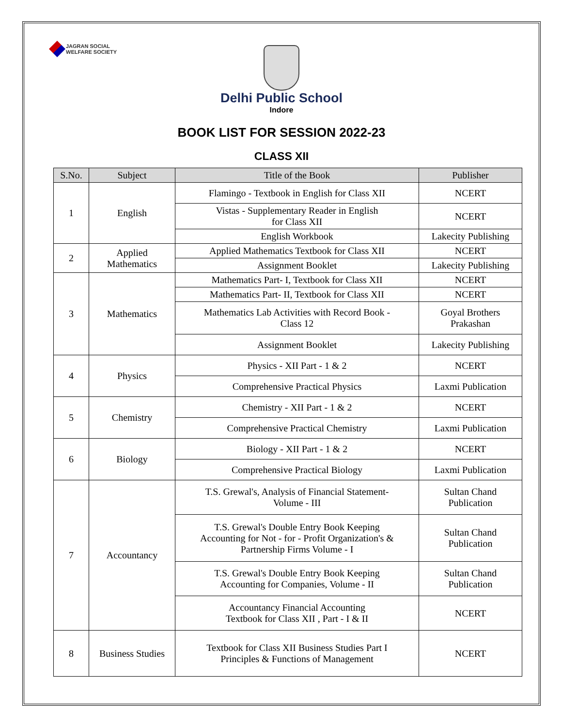JAGRAN SOCIAL
WELFARE SOCIETY
Delhi Public School
Indore
BOOK LIST FOR SESSION 2022-23
CLASS XII
| S.No. | Subject | Title of the Book | Publisher |
| --- | --- | --- | --- |
| 1 | English | Flamingo - Textbook in English for Class XII | NCERT |
| | | Vistas - Supplementary Reader in English for Class XII | NCERT |
| | | English Workbook | Lakecity Publishing |
| 2 | Applied Mathematics | Applied Mathematics Textbook for Class XII | NCERT |
| | | Assignment Booklet | Lakecity Publishing |
| 3 | Mathematics | Mathematics Part- I, Textbook for Class XII | NCERT |
| | | Mathematics Part- II, Textbook for Class XII | NCERT |
| | | Mathematics Lab Activities with Record Book - Class 12 | Goyal Brothers Prakashan |
| | | Assignment Booklet | Lakecity Publishing |
| 4 | Physics | Physics - XII Part - 1 & 2 | NCERT |
| | | Comprehensive Practical Physics | Laxmi Publication |
| 5 | Chemistry | Chemistry - XII Part - 1 & 2 | NCERT |
| | | Comprehensive Practical Chemistry | Laxmi Publication |
| 6 | Biology | Biology - XII Part - 1 & 2 | NCERT |
| | | Comprehensive Practical Biology | Laxmi Publication |
| 7 | Accountancy | T.S. Grewal's, Analysis of Financial Statement- Volume - III | Sultan Chand Publication |
| | | T.S. Grewal's Double Entry Book Keeping Accounting for Not - for - Profit Organization's & Partnership Firms Volume - I | Sultan Chand Publication |
| | | T.S. Grewal's Double Entry Book Keeping Accounting for Companies, Volume - II | Sultan Chand Publication |
| | | Accountancy Financial Accounting Textbook for Class XII , Part - I & II | NCERT |
| 8 | Business Studies | Textbook for Class XII Business Studies Part I Principles & Functions of Management | NCERT |